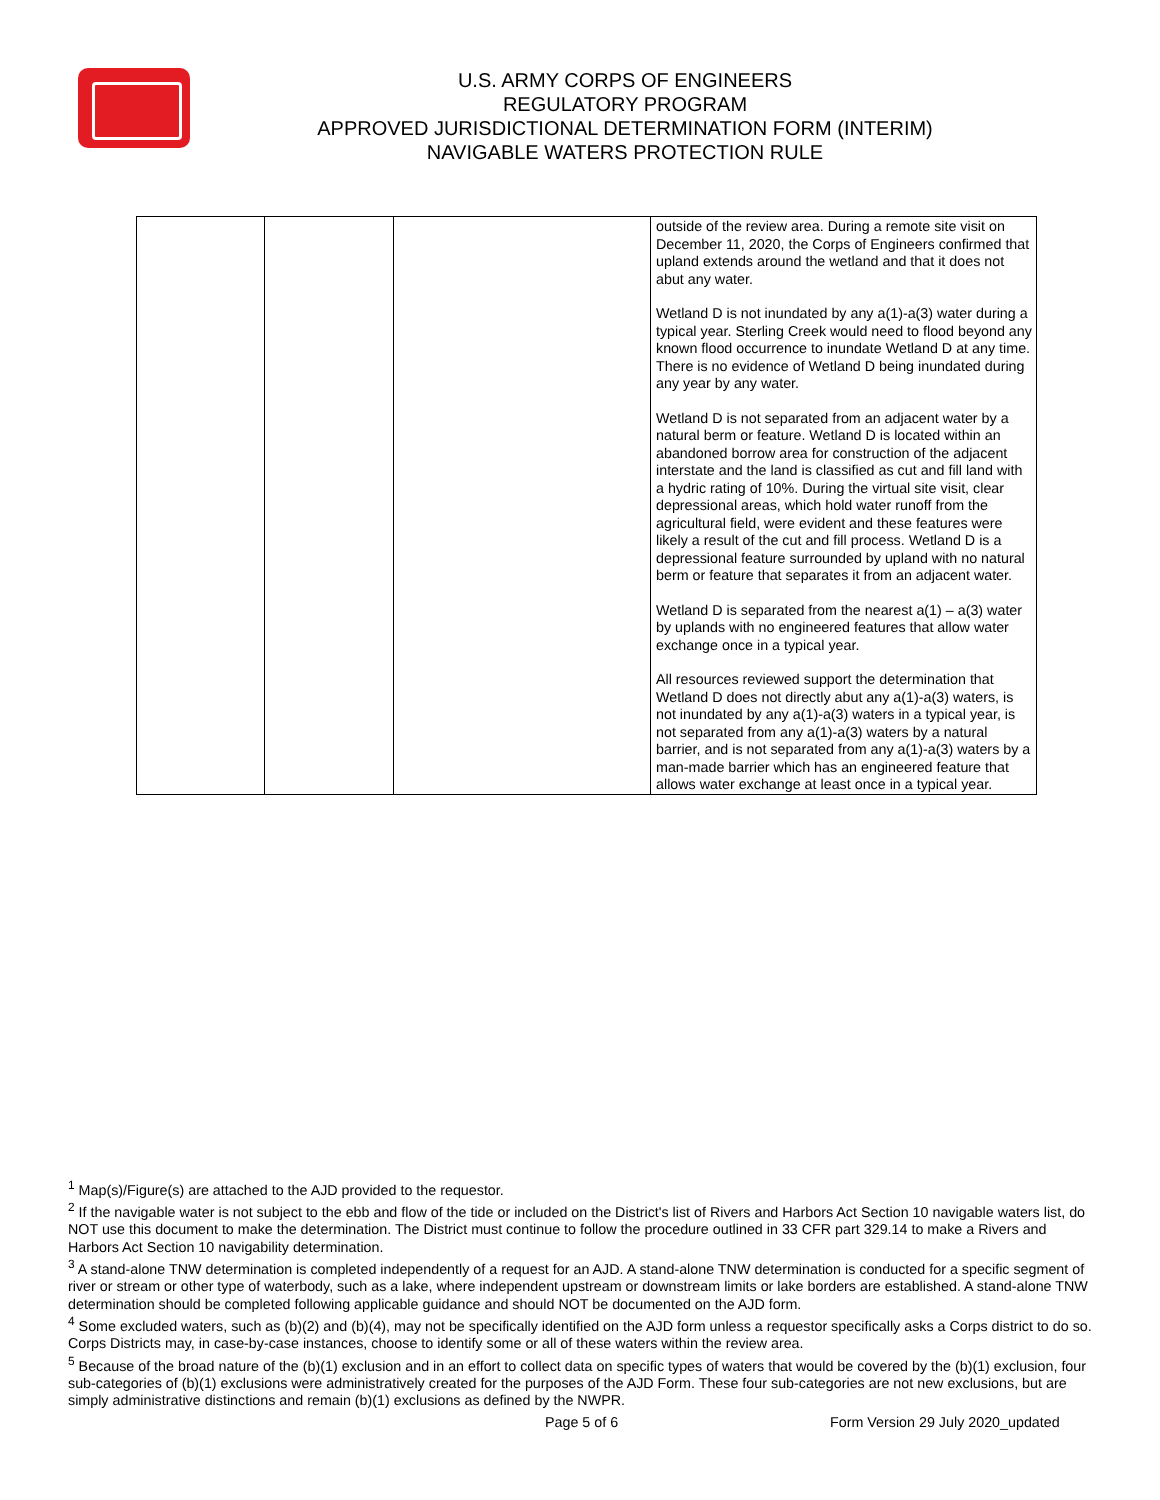U.S. ARMY CORPS OF ENGINEERS
REGULATORY PROGRAM
APPROVED JURISDICTIONAL DETERMINATION FORM (INTERIM)
NAVIGABLE WATERS PROTECTION RULE
| | | | outside of the review area. During a remote site visit on December 11, 2020, the Corps of Engineers confirmed that upland extends around the wetland and that it does not abut any water. Wetland D is not inundated by any a(1)-a(3) water during a typical year. Sterling Creek would need to flood beyond any known flood occurrence to inundate Wetland D at any time. There is no evidence of Wetland D being inundated during any year by any water. Wetland D is not separated from an adjacent water by a natural berm or feature. Wetland D is located within an abandoned borrow area for construction of the adjacent interstate and the land is classified as cut and fill land with a hydric rating of 10%. During the virtual site visit, clear depressional areas, which hold water runoff from the agricultural field, were evident and these features were likely a result of the cut and fill process. Wetland D is a depressional feature surrounded by upland with no natural berm or feature that separates it from an adjacent water. Wetland D is separated from the nearest a(1) – a(3) water by uplands with no engineered features that allow water exchange once in a typical year. All resources reviewed support the determination that Wetland D does not directly abut any a(1)-a(3) waters, is not inundated by any a(1)-a(3) waters in a typical year, is not separated from any a(1)-a(3) waters by a natural barrier, and is not separated from any a(1)-a(3) waters by a man-made barrier which has an engineered feature that allows water exchange at least once in a typical year. |
<sup>1</sup> Map(s)/Figure(s) are attached to the AJD provided to the requestor.
<sup>2</sup> If the navigable water is not subject to the ebb and flow of the tide or included on the District's list of Rivers and Harbors Act Section 10 navigable waters list, do NOT use this document to make the determination. The District must continue to follow the procedure outlined in 33 CFR part 329.14 to make a Rivers and Harbors Act Section 10 navigability determination.
<sup>3</sup> A stand-alone TNW determination is completed independently of a request for an AJD. A stand-alone TNW determination is conducted for a specific segment of river or stream or other type of waterbody, such as a lake, where independent upstream or downstream limits or lake borders are established. A stand-alone TNW determination should be completed following applicable guidance and should NOT be documented on the AJD form.
<sup>4</sup> Some excluded waters, such as (b)(2) and (b)(4), may not be specifically identified on the AJD form unless a requestor specifically asks a Corps district to do so. Corps Districts may, in case-by-case instances, choose to identify some or all of these waters within the review area.
<sup>5</sup> Because of the broad nature of the (b)(1) exclusion and in an effort to collect data on specific types of waters that would be covered by the (b)(1) exclusion, four sub-categories of (b)(1) exclusions were administratively created for the purposes of the AJD Form. These four sub-categories are not new exclusions, but are simply administrative distinctions and remain (b)(1) exclusions as defined by the NWPR.
Page 5 of 6
Form Version 29 July 2020_updated